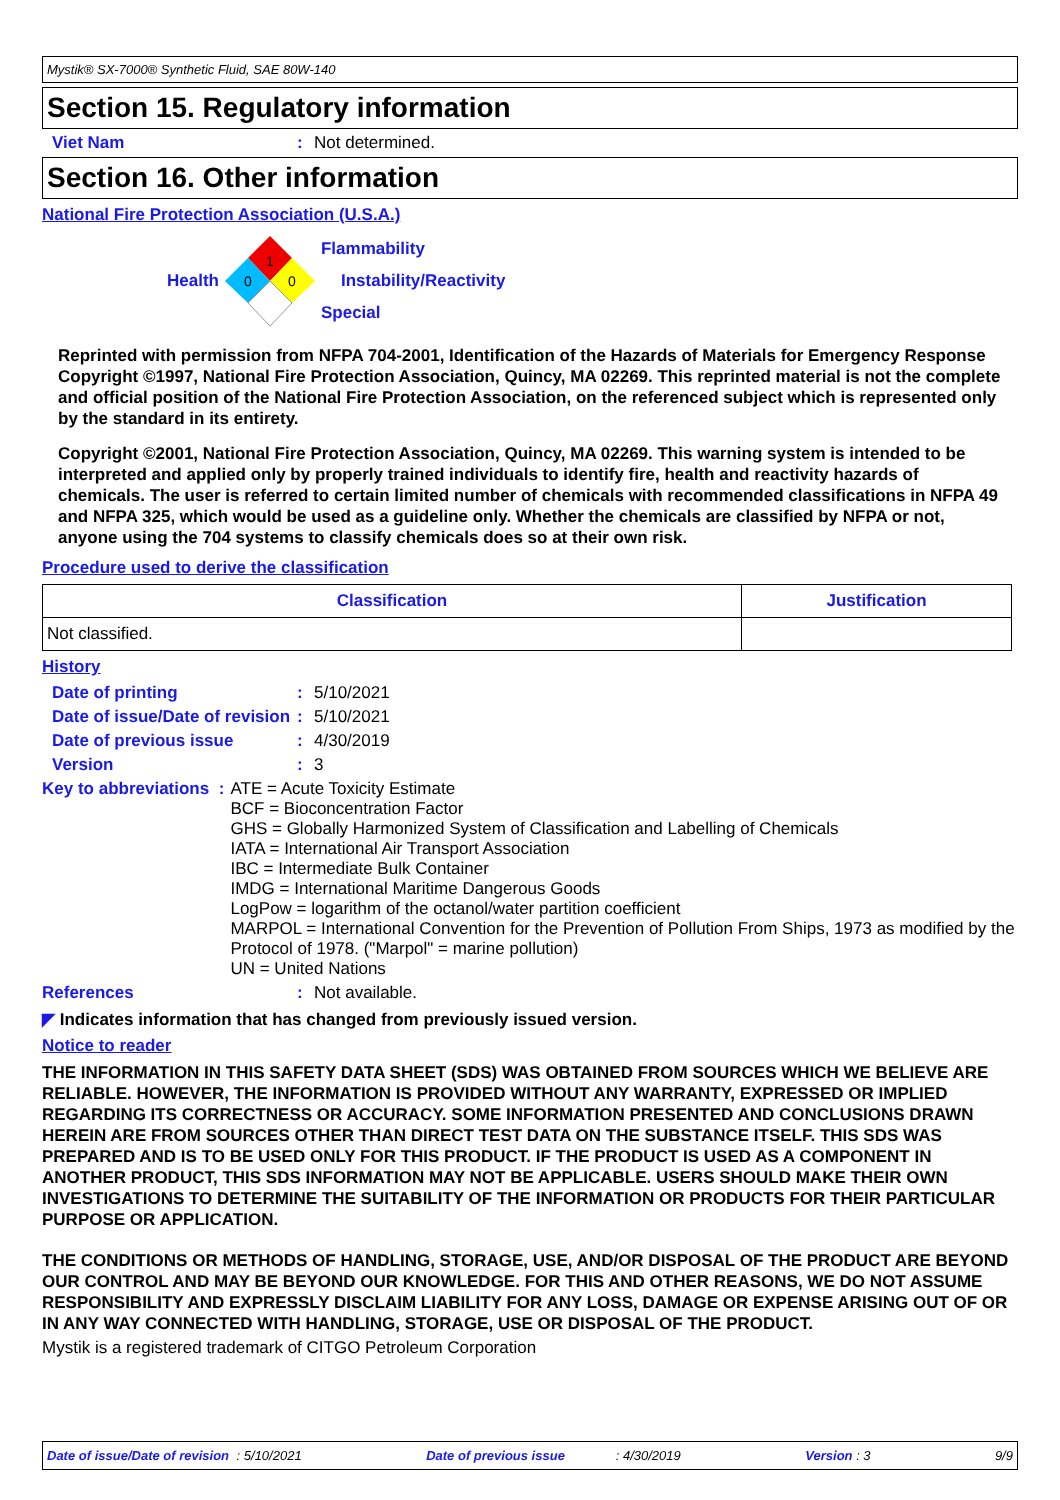Mystik® SX-7000® Synthetic Fluid, SAE 80W-140
Section 15. Regulatory information
Viet Nam : Not determined.
Section 16. Other information
National Fire Protection Association (U.S.A.)
Health
1
0
0
Flammability
Instability/Reactivity
Special
Reprinted with permission from NFPA 704-2001, Identification of the Hazards of Materials for Emergency Response Copyright ©1997, National Fire Protection Association, Quincy, MA 02269. This reprinted material is not the complete and official position of the National Fire Protection Association, on the referenced subject which is represented only by the standard in its entirety.
Copyright ©2001, National Fire Protection Association, Quincy, MA 02269. This warning system is intended to be interpreted and applied only by properly trained individuals to identify fire, health and reactivity hazards of chemicals. The user is referred to certain limited number of chemicals with recommended classifications in NFPA 49 and NFPA 325, which would be used as a guideline only. Whether the chemicals are classified by NFPA or not, anyone using the 704 systems to classify chemicals does so at their own risk.
Procedure used to derive the classification
| Classification | Justification |
| --- | --- |
| Not classified. | |
History
Date of printing : 5/10/2021
Date of issue/Date of revision
: 5/10/2021
Date of previous issue : 4/30/2019
Version : 3
Key to abbreviations :
ATE = Acute Toxicity Estimate
BCF = Bioconcentration Factor
GHS = Globally Harmonized System of Classification and Labelling of Chemicals
IATA = International Air Transport Association
IBC = Intermediate Bulk Container
IMDG = International Maritime Dangerous Goods
LogPow = logarithm of the octanol/water partition coefficient
MARPOL = International Convention for the Prevention of Pollution From Ships, 1973 as modified by the Protocol of 1978. ("Marpol" = marine pollution)
UN = United Nations
References : Not available.
◤ Indicates information that has changed from previously issued version.
Notice to reader
THE INFORMATION IN THIS SAFETY DATA SHEET (SDS) WAS OBTAINED FROM SOURCES WHICH WE BELIEVE ARE RELIABLE. HOWEVER, THE INFORMATION IS PROVIDED WITHOUT ANY WARRANTY, EXPRESSED OR IMPLIED REGARDING ITS CORRECTNESS OR ACCURACY. SOME INFORMATION PRESENTED AND CONCLUSIONS DRAWN HEREIN ARE FROM SOURCES OTHER THAN DIRECT TEST DATA ON THE SUBSTANCE ITSELF. THIS SDS WAS PREPARED AND IS TO BE USED ONLY FOR THIS PRODUCT. IF THE PRODUCT IS USED AS A COMPONENT IN ANOTHER PRODUCT, THIS SDS INFORMATION MAY NOT BE APPLICABLE. USERS SHOULD MAKE THEIR OWN INVESTIGATIONS TO DETERMINE THE SUITABILITY OF THE INFORMATION OR PRODUCTS FOR THEIR PARTICULAR PURPOSE OR APPLICATION.
THE CONDITIONS OR METHODS OF HANDLING, STORAGE, USE, AND/OR DISPOSAL OF THE PRODUCT ARE BEYOND OUR CONTROL AND MAY BE BEYOND OUR KNOWLEDGE. FOR THIS AND OTHER REASONS, WE DO NOT ASSUME RESPONSIBILITY AND EXPRESSLY DISCLAIM LIABILITY FOR ANY LOSS, DAMAGE OR EXPENSE ARISING OUT OF OR IN ANY WAY CONNECTED WITH HANDLING, STORAGE, USE OR DISPOSAL OF THE PRODUCT.
Mystik is a registered trademark of CITGO Petroleum Corporation
Date of issue/Date of revision: 5/10/2021 Date of previous issue: 4/30/2019 Version : 3 9/9